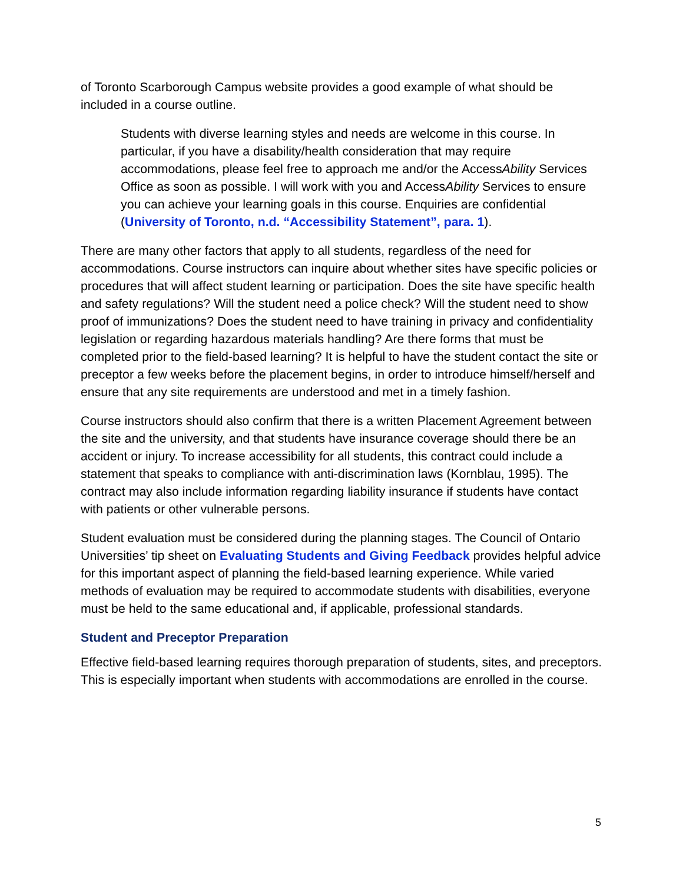of Toronto Scarborough Campus website provides a good example of what should be included in a course outline.
Students with diverse learning styles and needs are welcome in this course. In particular, if you have a disability/health consideration that may require accommodations, please feel free to approach me and/or the AccessAbility Services Office as soon as possible. I will work with you and AccessAbility Services to ensure you can achieve your learning goals in this course. Enquiries are confidential (University of Toronto, n.d. “Accessibility Statement”, para. 1).
There are many other factors that apply to all students, regardless of the need for accommodations. Course instructors can inquire about whether sites have specific policies or procedures that will affect student learning or participation. Does the site have specific health and safety regulations? Will the student need a police check? Will the student need to show proof of immunizations? Does the student need to have training in privacy and confidentiality legislation or regarding hazardous materials handling? Are there forms that must be completed prior to the field-based learning? It is helpful to have the student contact the site or preceptor a few weeks before the placement begins, in order to introduce himself/herself and ensure that any site requirements are understood and met in a timely fashion.
Course instructors should also confirm that there is a written Placement Agreement between the site and the university, and that students have insurance coverage should there be an accident or injury. To increase accessibility for all students, this contract could include a statement that speaks to compliance with anti-discrimination laws (Kornblau, 1995). The contract may also include information regarding liability insurance if students have contact with patients or other vulnerable persons.
Student evaluation must be considered during the planning stages. The Council of Ontario Universities’ tip sheet on Evaluating Students and Giving Feedback provides helpful advice for this important aspect of planning the field-based learning experience. While varied methods of evaluation may be required to accommodate students with disabilities, everyone must be held to the same educational and, if applicable, professional standards.
Student and Preceptor Preparation
Effective field-based learning requires thorough preparation of students, sites, and preceptors. This is especially important when students with accommodations are enrolled in the course.
5